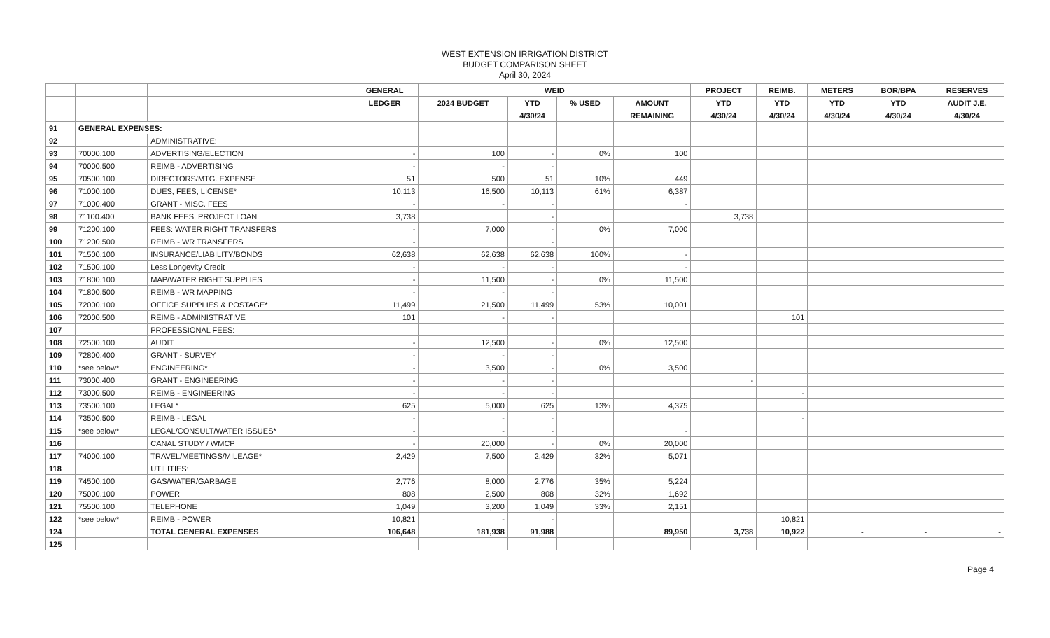WEST EXTENSION IRRIGATION DISTRICT
BUDGET COMPARISON SHEET
April 30, 2024
| | | | GENERAL | WEID | | | | PROJECT | REIMB. | METERS | BOR/BPA | RESERVES |
| --- | --- | --- | --- | --- | --- | --- | --- | --- | --- | --- | --- | --- |
| | | | LEDGER | 2024 BUDGET | YTD | % USED | AMOUNT | YTD | YTD | YTD | YTD | AUDIT J.E. |
| | | | | | 4/30/24 | | REMAINING | 4/30/24 | 4/30/24 | 4/30/24 | 4/30/24 | 4/30/24 |
| 91 | GENERAL EXPENSES: | | | | | | | | | | | |
| 92 | | ADMINISTRATIVE: | | | | | | | | | | |
| 93 | 70000.100 | ADVERTISING/ELECTION | - | 100 | - | 0% | 100 | | | | | |
| 94 | 70000.500 | REIMB - ADVERTISING | - | - | - | | | | | | | |
| 95 | 70500.100 | DIRECTORS/MTG. EXPENSE | 51 | 500 | 51 | 10% | 449 | | | | | |
| 96 | 71000.100 | DUES, FEES, LICENSE* | 10,113 | 16,500 | 10,113 | 61% | 6,387 | | | | | |
| 97 | 71000.400 | GRANT - MISC. FEES | - | - | - | | - | | | | | |
| 98 | 71100.400 | BANK FEES, PROJECT LOAN | 3,738 | | - | | | 3,738 | | | | |
| 99 | 71200.100 | FEES: WATER RIGHT TRANSFERS | - | 7,000 | - | 0% | 7,000 | | | | | |
| 100 | 71200.500 | REIMB - WR TRANSFERS | - | | - | | | | | | | |
| 101 | 71500.100 | INSURANCE/LIABILITY/BONDS | 62,638 | 62,638 | 62,638 | 100% | - | | | | | |
| 102 | 71500.100 | Less Longevity Credit | - | - | - | | - | | | | | |
| 103 | 71800.100 | MAP/WATER RIGHT SUPPLIES | - | 11,500 | - | 0% | 11,500 | | | | | |
| 104 | 71800.500 | REIMB - WR MAPPING | - | - | - | | | | | | | |
| 105 | 72000.100 | OFFICE SUPPLIES & POSTAGE* | 11,499 | 21,500 | 11,499 | 53% | 10,001 | | | | | |
| 106 | 72000.500 | REIMB - ADMINISTRATIVE | 101 | - | - | | | | 101 | | | |
| 107 | | PROFESSIONAL FEES: | | | | | | | | | | |
| 108 | 72500.100 | AUDIT | - | 12,500 | - | 0% | 12,500 | | | | | |
| 109 | 72800.400 | GRANT - SURVEY | - | - | - | | | | | | | |
| 110 | *see below* | ENGINEERING* | - | 3,500 | - | 0% | 3,500 | | | | | |
| 111 | 73000.400 | GRANT - ENGINEERING | - | - | - | | | - | | | | |
| 112 | 73000.500 | REIMB - ENGINEERING | - | - | - | | | | - | | | |
| 113 | 73500.100 | LEGAL* | 625 | 5,000 | 625 | 13% | 4,375 | | | | | |
| 114 | 73500.500 | REIMB - LEGAL | - | - | - | | | | - | | | |
| 115 | *see below* | LEGAL/CONSULT/WATER ISSUES* | - | - | - | | - | | | | | |
| 116 | | CANAL STUDY / WMCP | - | 20,000 | - | 0% | 20,000 | | | | | |
| 117 | 74000.100 | TRAVEL/MEETINGS/MILEAGE* | 2,429 | 7,500 | 2,429 | 32% | 5,071 | | | | | |
| 118 | | UTILITIES: | | | | | | | | | | |
| 119 | 74500.100 | GAS/WATER/GARBAGE | 2,776 | 8,000 | 2,776 | 35% | 5,224 | | | | | |
| 120 | 75000.100 | POWER | 808 | 2,500 | 808 | 32% | 1,692 | | | | | |
| 121 | 75500.100 | TELEPHONE | 1,049 | 3,200 | 1,049 | 33% | 2,151 | | | | | |
| 122 | *see below* | REIMB - POWER | 10,821 | - | - | | | | 10,821 | | | |
| 124 | | TOTAL GENERAL EXPENSES | 106,648 | 181,938 | 91,988 | | 89,950 | 3,738 | 10,922 | - | - | - |
| 125 | | | | | | | | | | | | |
Page 4